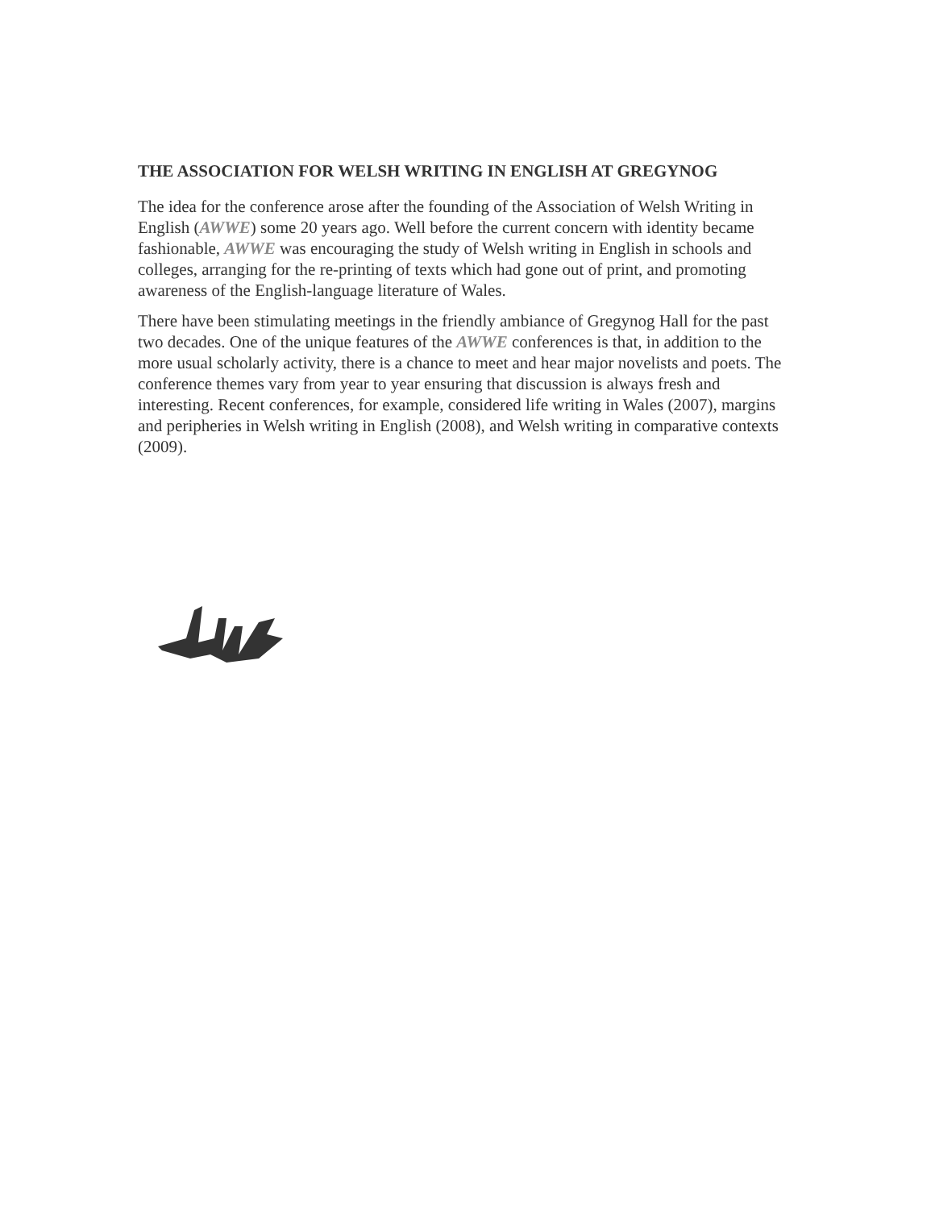THE ASSOCIATION FOR WELSH WRITING IN ENGLISH AT GREGYNOG
The idea for the conference arose after the founding of the Association of Welsh Writing in English (AWWE) some 20 years ago. Well before the current concern with identity became fashionable, AWWE was encouraging the study of Welsh writing in English in schools and colleges, arranging for the re-printing of texts which had gone out of print, and promoting awareness of the English-language literature of Wales.
There have been stimulating meetings in the friendly ambiance of Gregynog Hall for the past two decades. One of the unique features of the AWWE conferences is that, in addition to the more usual scholarly activity, there is a chance to meet and hear major novelists and poets. The conference themes vary from year to year ensuring that discussion is always fresh and interesting. Recent conferences, for example, considered life writing in Wales (2007), margins and peripheries in Welsh writing in English (2008), and Welsh writing in comparative contexts (2009).